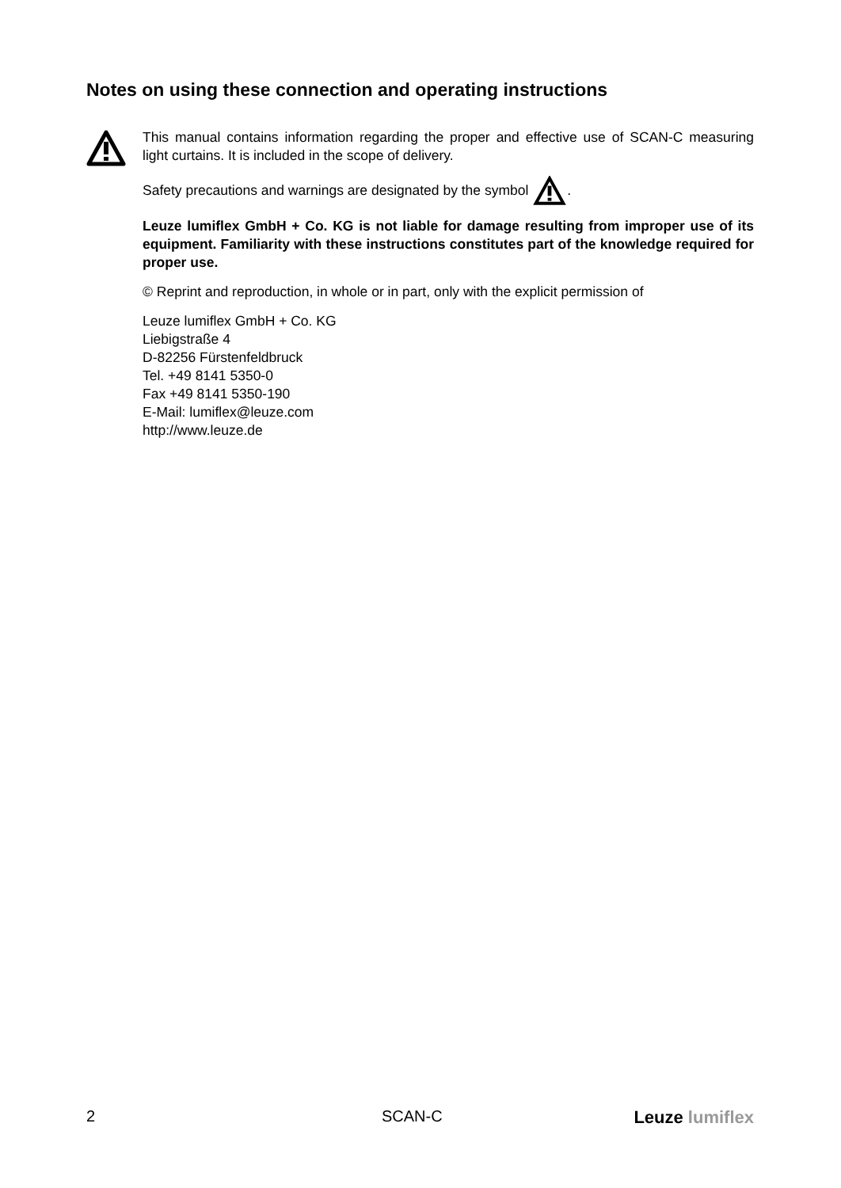Notes on using these connection and operating instructions
This manual contains information regarding the proper and effective use of SCAN-C measuring light curtains. It is included in the scope of delivery.
Safety precautions and warnings are designated by the symbol .
Leuze lumiflex GmbH + Co. KG is not liable for damage resulting from improper use of its equipment. Familiarity with these instructions constitutes part of the knowledge required for proper use.
© Reprint and reproduction, in whole or in part, only with the explicit permission of
Leuze lumiflex GmbH + Co. KG
Liebigstraße 4
D-82256 Fürstenfeldbruck
Tel. +49 8141 5350-0
Fax +49 8141 5350-190
E-Mail: lumiflex@leuze.com
http://www.leuze.de
2 SCAN-C Leuze lumiflex